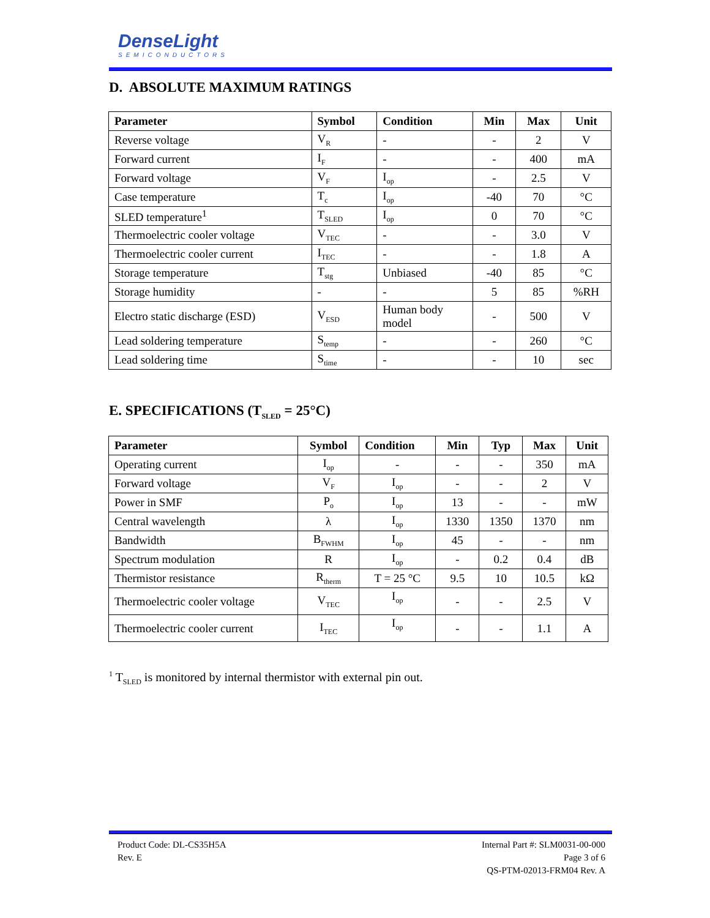DenseLight
SEMICONDUCTORS
D. ABSOLUTE MAXIMUM RATINGS
| Parameter | Symbol | Condition | Min | Max | Unit |
| --- | --- | --- | --- | --- | --- |
| Reverse voltage | V<sub>R</sub> | - | - | 2 | V |
| Forward current | I<sub>F</sub> | - | - | 400 | mA |
| Forward voltage | V<sub>F</sub> | I<sub>op</sub> | - | 2.5 | V |
| Case temperature | T<sub>c</sub> | I<sub>op</sub> | -40 | 70 | °C |
| SLED temperature<sup>1</sup> | T<sub>SLED</sub> | I<sub>op</sub> | 0 | 70 | °C |
| Thermoelectric cooler voltage | V<sub>TEC</sub> | - | - | 3.0 | V |
| Thermoelectric cooler current | I<sub>TEC</sub> | - | - | 1.8 | A |
| Storage temperature | T<sub>stg</sub> | Unbiased | -40 | 85 | °C |
| Storage humidity | - | - | 5 | 85 | %RH |
| Electro static discharge (ESD) | V<sub>ESD</sub> | Human body model | - | 500 | V |
| Lead soldering temperature | S<sub>temp</sub> | - | - | 260 | °C |
| Lead soldering time | S<sub>time</sub> | - | - | 10 | sec |
E. SPECIFICATIONS (T<sub>SLED</sub> = 25°C)
| Parameter | Symbol | Condition | Min | Typ | Max | Unit |
| --- | --- | --- | --- | --- | --- | --- |
| Operating current | I<sub>op</sub> | - | - | - | 350 | mA |
| Forward voltage | V<sub>F</sub> | I<sub>op</sub> | - | - | 2 | V |
| Power in SMF | P<sub>o</sub> | I<sub>op</sub> | 13 | - | - | mW |
| Central wavelength | λ | I<sub>op</sub> | 1330 | 1350 | 1370 | nm |
| Bandwidth | B<sub>FWHM</sub> | I<sub>op</sub> | 45 | - | - | nm |
| Spectrum modulation | R | I<sub>op</sub> | - | 0.2 | 0.4 | dB |
| Thermistor resistance | R<sub>therm</sub> | T = 25 °C | 9.5 | 10 | 10.5 | kΩ |
| Thermoelectric cooler voltage | V<sub>TEC</sub> | I<sub>op</sub> | - | - | 2.5 | V |
| Thermoelectric cooler current | I<sub>TEC</sub> | I<sub>op</sub> | - | - | 1.1 | A |
<sup>1</sup> T<sub>SLED</sub> is monitored by internal thermistor with external pin out.
Product Code: DL-CS35H5A
Rev. E
Internal Part #: SLM0031-00-000
Page 3 of 6
QS-PTM-02013-FRM04 Rev. A